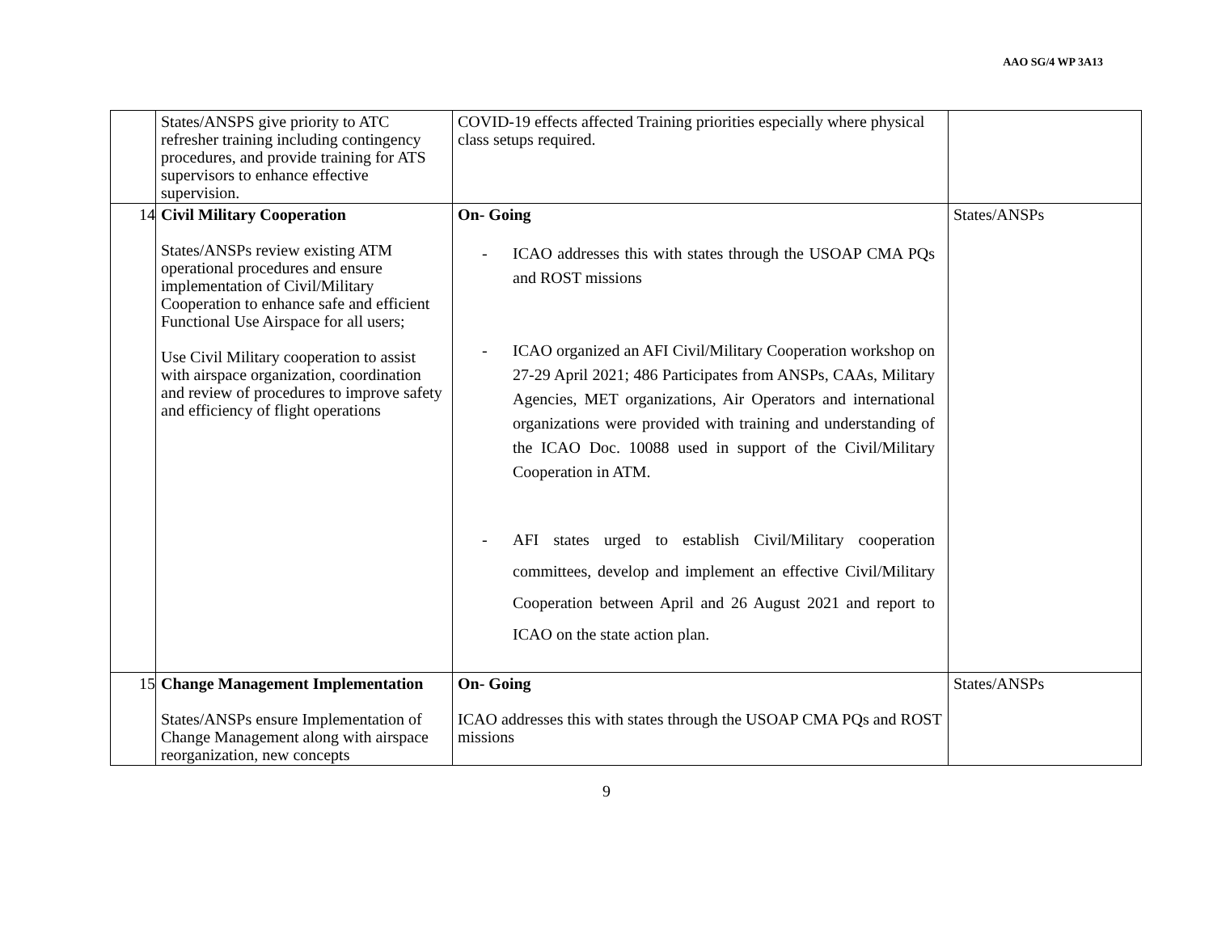AAO SG/4 WP 3A13
| | States/ANSPS give priority to ATC refresher training including contingency procedures, and provide training for ATS supervisors to enhance effective supervision. | COVID-19 effects affected Training priorities especially where physical class setups required. | |
| 14 | Civil Military Cooperation States/ANSPs review existing ATM operational procedures and ensure implementation of Civil/Military Cooperation to enhance safe and efficient Functional Use Airspace for all users; Use Civil Military cooperation to assist with airspace organization, coordination and review of procedures to improve safety and efficiency of flight operations | On- Going - ICAO addresses this with states through the USOAP CMA PQs and ROST missions - ICAO organized an AFI Civil/Military Cooperation workshop on 27-29 April 2021; 486 Participates from ANSPs, CAAs, Military Agencies, MET organizations, Air Operators and international organizations were provided with training and understanding of the ICAO Doc. 10088 used in support of the Civil/Military Cooperation in ATM. - AFI states urged to establish Civil/Military cooperation committees, develop and implement an effective Civil/Military Cooperation between April and 26 August 2021 and report to ICAO on the state action plan. | States/ANSPs |
| 15 | Change Management Implementation States/ANSPs ensure Implementation of Change Management along with airspace reorganization, new concepts | On- Going ICAO addresses this with states through the USOAP CMA PQs and ROST missions | States/ANSPs |
9